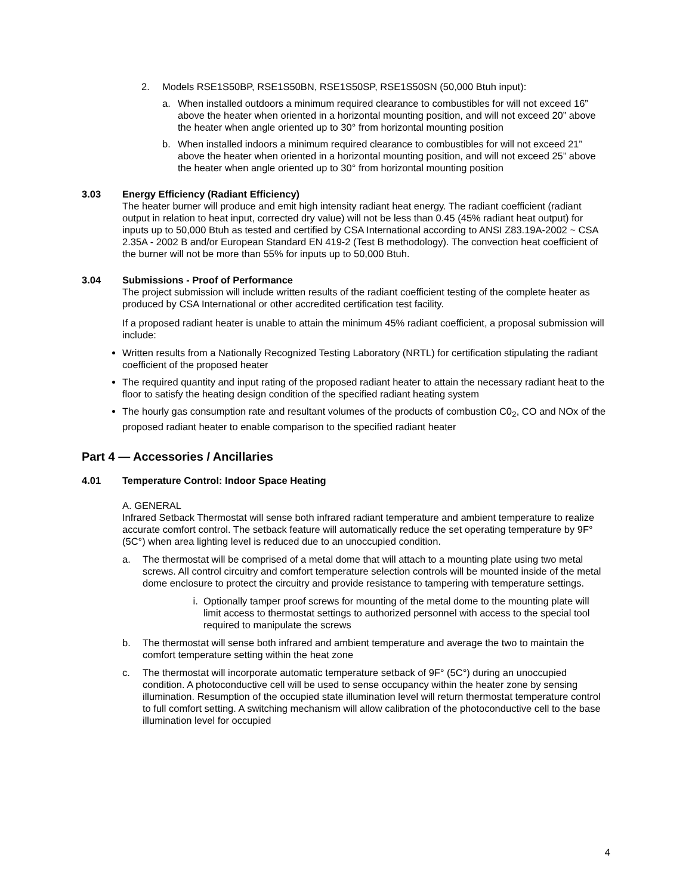2. Models RSE1S50BP, RSE1S50BN, RSE1S50SP, RSE1S50SN (50,000 Btuh input):
a. When installed outdoors a minimum required clearance to combustibles for will not exceed 16” above the heater when oriented in a horizontal mounting position, and will not exceed 20” above the heater when angle oriented up to 30° from horizontal mounting position
b. When installed indoors a minimum required clearance to combustibles for will not exceed 21” above the heater when oriented in a horizontal mounting position, and will not exceed 25” above the heater when angle oriented up to 30° from horizontal mounting position
3.03 Energy Efficiency (Radiant Efficiency)
The heater burner will produce and emit high intensity radiant heat energy. The radiant coefficient (radiant output in relation to heat input, corrected dry value) will not be less than 0.45 (45% radiant heat output) for inputs up to 50,000 Btuh as tested and certified by CSA International according to ANSI Z83.19A-2002 ~ CSA 2.35A - 2002 B and/or European Standard EN 419-2 (Test B methodology). The convection heat coefficient of the burner will not be more than 55% for inputs up to 50,000 Btuh.
3.04 Submissions - Proof of Performance
The project submission will include written results of the radiant coefficient testing of the complete heater as produced by CSA International or other accredited certification test facility.
If a proposed radiant heater is unable to attain the minimum 45% radiant coefficient, a proposal submission will include:
Written results from a Nationally Recognized Testing Laboratory (NRTL) for certification stipulating the radiant coefficient of the proposed heater
The required quantity and input rating of the proposed radiant heater to attain the necessary radiant heat to the floor to satisfy the heating design condition of the specified radiant heating system
The hourly gas consumption rate and resultant volumes of the products of combustion C0<sub>2</sub>, CO and NOx of the proposed radiant heater to enable comparison to the specified radiant heater
Part 4 — Accessories / Ancillaries
4.01 Temperature Control: Indoor Space Heating
A. GENERAL
Infrared Setback Thermostat will sense both infrared radiant temperature and ambient temperature to realize accurate comfort control. The setback feature will automatically reduce the set operating temperature by 9F° (5C°) when area lighting level is reduced due to an unoccupied condition.
a. The thermostat will be comprised of a metal dome that will attach to a mounting plate using two metal screws. All control circuitry and comfort temperature selection controls will be mounted inside of the metal dome enclosure to protect the circuitry and provide resistance to tampering with temperature settings.
i. Optionally tamper proof screws for mounting of the metal dome to the mounting plate will limit access to thermostat settings to authorized personnel with access to the special tool required to manipulate the screws
b. The thermostat will sense both infrared and ambient temperature and average the two to maintain the comfort temperature setting within the heat zone
c. The thermostat will incorporate automatic temperature setback of 9F° (5C°) during an unoccupied condition. A photoconductive cell will be used to sense occupancy within the heater zone by sensing illumination. Resumption of the occupied state illumination level will return thermostat temperature control to full comfort setting. A switching mechanism will allow calibration of the photoconductive cell to the base illumination level for occupied
4